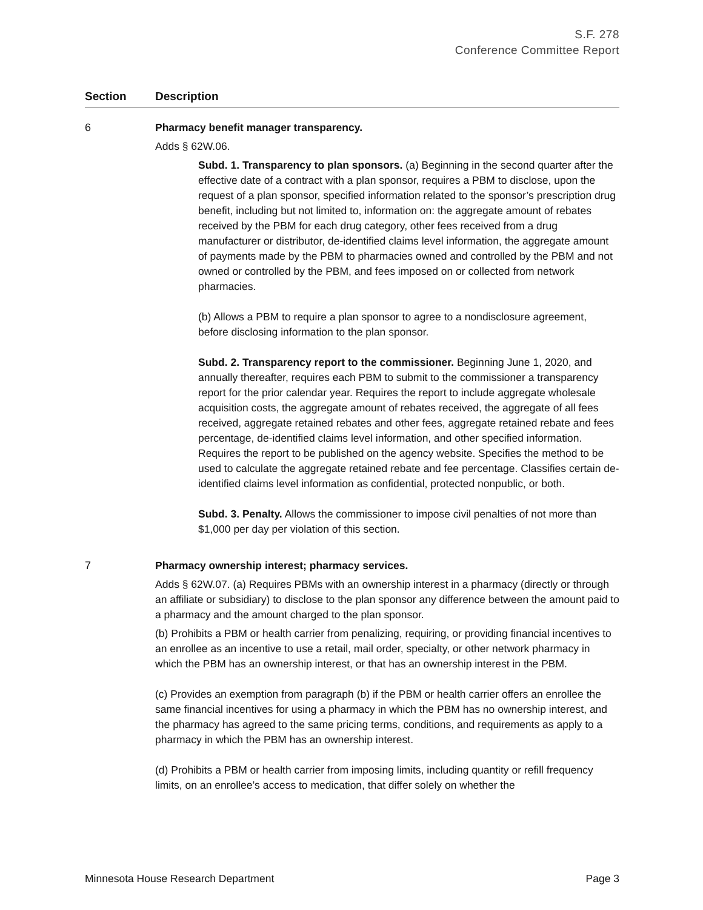S.F. 278
Conference Committee Report
| Section | Description |
| --- | --- |
| 6 | Pharmacy benefit manager transparency. Adds § 62W.06. Subd. 1. Transparency to plan sponsors. (a) Beginning in the second quarter after the effective date of a contract with a plan sponsor, requires a PBM to disclose, upon the request of a plan sponsor, specified information related to the sponsor’s prescription drug benefit, including but not limited to, information on: the aggregate amount of rebates received by the PBM for each drug category, other fees received from a drug manufacturer or distributor, de-identified claims level information, the aggregate amount of payments made by the PBM to pharmacies owned and controlled by the PBM and not owned or controlled by the PBM, and fees imposed on or collected from network pharmacies. (b) Allows a PBM to require a plan sponsor to agree to a nondisclosure agreement, before disclosing information to the plan sponsor. Subd. 2. Transparency report to the commissioner. Beginning June 1, 2020, and annually thereafter, requires each PBM to submit to the commissioner a transparency report for the prior calendar year. Requires the report to include aggregate wholesale acquisition costs, the aggregate amount of rebates received, the aggregate of all fees received, aggregate retained rebates and other fees, aggregate retained rebate and fees percentage, de-identified claims level information, and other specified information. Requires the report to be published on the agency website. Specifies the method to be used to calculate the aggregate retained rebate and fee percentage. Classifies certain de-identified claims level information as confidential, protected nonpublic, or both. Subd. 3. Penalty. Allows the commissioner to impose civil penalties of not more than $1,000 per day per violation of this section. |
| 7 | Pharmacy ownership interest; pharmacy services. Adds § 62W.07. (a) Requires PBMs with an ownership interest in a pharmacy (directly or through an affiliate or subsidiary) to disclose to the plan sponsor any difference between the amount paid to a pharmacy and the amount charged to the plan sponsor. (b) Prohibits a PBM or health carrier from penalizing, requiring, or providing financial incentives to an enrollee as an incentive to use a retail, mail order, specialty, or other network pharmacy in which the PBM has an ownership interest, or that has an ownership interest in the PBM. (c) Provides an exemption from paragraph (b) if the PBM or health carrier offers an enrollee the same financial incentives for using a pharmacy in which the PBM has no ownership interest, and the pharmacy has agreed to the same pricing terms, conditions, and requirements as apply to a pharmacy in which the PBM has an ownership interest. (d) Prohibits a PBM or health carrier from imposing limits, including quantity or refill frequency limits, on an enrollee’s access to medication, that differ solely on whether the |
Minnesota House Research Department Page 3